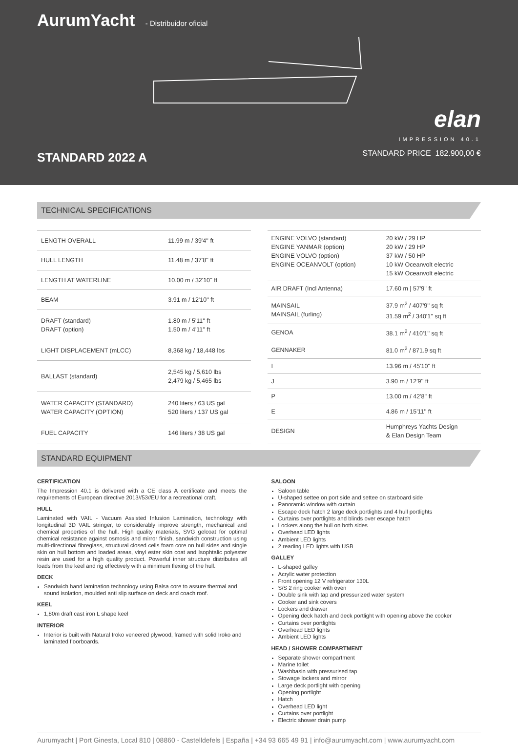AurumYacht - Distribuidor oficial
STANDARD 2022 A
elan
IMPRESSION 40.1
STANDARD PRICE 182.900,00 €
TECHNICAL SPECIFICATIONS
| LENGTH OVERALL | 11.99 m / 39'4'' ft |
| HULL LENGTH | 11.48 m / 37'8'' ft |
| LENGTH AT WATERLINE | 10.00 m / 32'10'' ft |
| BEAM | 3.91 m / 12'10'' ft |
| DRAFT (standard) DRAFT (option) | 1.80 m / 5'11'' ft 1.50 m / 4'11'' ft |
| LIGHT DISPLACEMENT (mLCC) | 8,368 kg / 18,448 lbs |
| BALLAST (standard) | 2,545 kg / 5,610 lbs 2,479 kg / 5,465 lbs |
| WATER CAPACITY (STANDARD) WATER CAPACITY (OPTION) | 240 liters / 63 US gal 520 liters / 137 US gal |
| FUEL CAPACITY | 146 liters / 38 US gal |
| ENGINE VOLVO (standard) ENGINE YANMAR (option) ENGINE VOLVO (option) ENGINE OCEANVOLT (option) | 20 kW / 29 HP 20 kW / 29 HP 37 kW / 50 HP 10 kW Oceanvolt electric 15 kW Oceanvolt electric |
| AIR DRAFT (Incl Antenna) | 17.60 m / 57'9'' ft |
| MAINSAIL MAINSAIL (furling) | 37.9 m<sup>2</sup> / 407'9'' sq ft 31.59 m<sup>2</sup> / 340'1'' sq ft |
| GENOA | 38.1 m<sup>2</sup> / 410'1'' sq ft |
| GENNAKER | 81.0 m<sup>2</sup> / 871.9 sq ft |
| I | 13.96 m / 45'10'' ft |
| J | 3.90 m / 12'9'' ft |
| P | 13.00 m / 42'8'' ft |
| E | 4.86 m / 15'11'' ft |
| DESIGN | Humphreys Yachts Design & Elan Design Team |
STANDARD EQUIPMENT
CERTIFICATION
The Impression 40.1 is delivered with a CE class A certificate and meets the requirements of European directive 2013//53//EU for a recreational craft.
HULL
Laminated with VAIL - Vacuum Assisted Infusion Lamination, technology with longitudinal 3D VAIL stringer, to considerably improve strength, mechanical and chemical properties of the hull. High quality materials, SVG gelcoat for optimal chemical resistance against osmosis and mirror finish, sandwich construction using multi-directional fibreglass, structural closed cells foam core on hull sides and single skin on hull bottom and loaded areas, vinyl ester skin coat and Isophtalic polyester resin are used for a high quality product. Powerful inner structure distributes all loads from the keel and rig effectively with a minimum flexing of the hull.
DECK
Sandwich hand lamination technology using Balsa core to assure thermal and sound isolation, moulded anti slip surface on deck and coach roof.
KEEL
1,80m draft cast iron L shape keel
INTERIOR
Interior is built with Natural Iroko veneered plywood, framed with solid Iroko and laminated floorboards.
SALOON
Saloon table
U-shaped settee on port side and settee on starboard side
Panoramic window with curtain
Escape deck hatch 2 large deck portlights and 4 hull portlights
Curtains over portlights and blinds over escape hatch
Lockers along the hull on both sides
Overhead LED lights
Ambient LED lights
2 reading LED lights with USB
GALLEY
L-shaped galley
Acrylic water protection
Front opening 12 V refrigerator 130L
S/S 2 ring cooker with oven
Double sink with tap and pressurized water system
Cooker and sink covers
Lockers and drawer
Opening deck hatch and deck portlight with opening above the cooker
Curtains over portlights
Overhead LED lights
Ambient LED lights
HEAD / SHOWER COMPARTMENT
Separate shower compartment
Marine toilet
Washbasin with pressurised tap
Stowage lockers and mirror
Large deck portlight with opening
Opening portlight
Hatch
Overhead LED light
Curtains over portlight
Electric shower drain pump
Aurumyacht | Port Ginesta, Local 810 | 08860 - Castelldefels | España | +34 93 665 49 91 | info@aurumyacht.com | www.aurumyacht.com